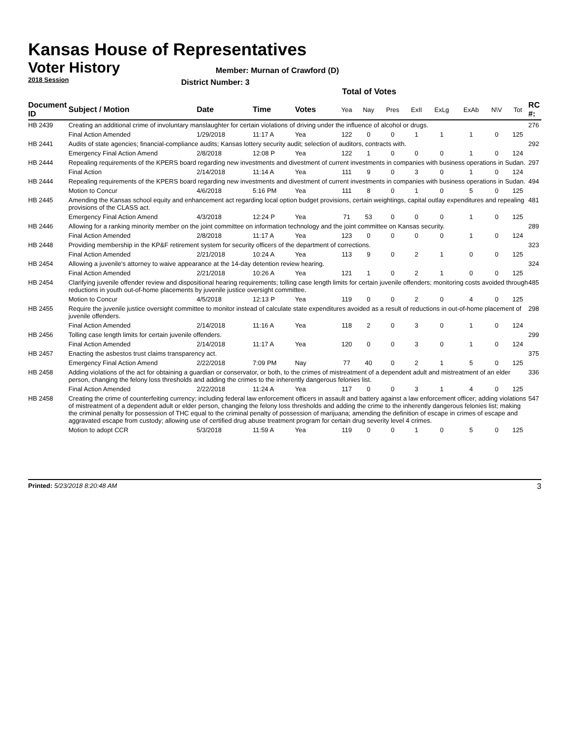Kansas House of Representatives
Voter History
2018 Session
Member: Murnan of Crawford (D)
District Number: 3
Total of Votes
| Document ID | Subject / Motion | Date | Time | Votes | Yea | Nay | Pres | ExII | ExLg | ExAb | N\V | Tot | RC #: |
| --- | --- | --- | --- | --- | --- | --- | --- | --- | --- | --- | --- | --- | --- |
| HB 2439 | Creating an additional crime of involuntary manslaughter for certain violations of driving under the influence of alcohol or drugs. | | | | | | | | | | | | 276 |
| | Final Action Amended | 1/29/2018 | 11:17 A | Yea | 122 | 0 | 0 | 1 | 1 | 1 | 0 | 125 | |
| HB 2441 | Audits of state agencies; financial-compliance audits; Kansas lottery security audit; selection of auditors, contracts with. | | | | | | | | | | | | 292 |
| | Emergency Final Action Amend | 2/8/2018 | 12:08 P | Yea | 122 | 1 | 0 | 0 | 0 | 1 | 0 | 124 | |
| HB 2444 | Repealing requirements of the KPERS board regarding new investments and divestment of current investments in companies with business operations in Sudan. | | | | | | | | | | | | 297 |
| | Final Action | 2/14/2018 | 11:14 A | Yea | 111 | 9 | 0 | 3 | 0 | 1 | 0 | 124 | |
| HB 2444 | Repealing requirements of the KPERS board regarding new investments and divestment of current investments in companies with business operations in Sudan. | | | | | | | | | | | | 494 |
| | Motion to Concur | 4/6/2018 | 5:16 PM | Yea | 111 | 8 | 0 | 1 | 0 | 5 | 0 | 125 | |
| HB 2445 | Amending the Kansas school equity and enhancement act regarding local option budget provisions, certain weightings, capital outlay expenditures and repealing provisions of the CLASS act. | | | | | | | | | | | | 481 |
| | Emergency Final Action Amend | 4/3/2018 | 12:24 P | Yea | 71 | 53 | 0 | 0 | 0 | 1 | 0 | 125 | |
| HB 2446 | Allowing for a ranking minority member on the joint committee on information technology and the joint committee on Kansas security. | | | | | | | | | | | | 289 |
| | Final Action Amended | 2/8/2018 | 11:17 A | Yea | 123 | 0 | 0 | 0 | 0 | 1 | 0 | 124 | |
| HB 2448 | Providing membership in the KP&F retirement system for security officers of the department of corrections. | | | | | | | | | | | | 323 |
| | Final Action Amended | 2/21/2018 | 10:24 A | Yea | 113 | 9 | 0 | 2 | 1 | 0 | 0 | 125 | |
| HB 2454 | Allowing a juvenile's attorney to waive appearance at the 14-day detention review hearing. | | | | | | | | | | | | 324 |
| | Final Action Amended | 2/21/2018 | 10:26 A | Yea | 121 | 1 | 0 | 2 | 1 | 0 | 0 | 125 | |
| HB 2454 | Clarifying juvenile offender review and dispositional hearing requirements; tolling case length limits for certain juvenile offenders; monitoring costs avoided through reductions in youth out-of-home placements by juvenile justice oversight committee. | | | | | | | | | | | | 485 |
| | Motion to Concur | 4/5/2018 | 12:13 P | Yea | 119 | 0 | 0 | 2 | 0 | 4 | 0 | 125 | |
| HB 2455 | Require the juvenile justice oversight committee to monitor instead of calculate state expenditures avoided as a result of reductions in out-of-home placement of juvenile offenders. | | | | | | | | | | | | 298 |
| | Final Action Amended | 2/14/2018 | 11:16 A | Yea | 118 | 2 | 0 | 3 | 0 | 1 | 0 | 124 | |
| HB 2456 | Tolling case length limits for certain juvenile offenders. | | | | | | | | | | | | 299 |
| | Final Action Amended | 2/14/2018 | 11:17 A | Yea | 120 | 0 | 0 | 3 | 0 | 1 | 0 | 124 | |
| HB 2457 | Enacting the asbestos trust claims transparency act. | | | | | | | | | | | | 375 |
| | Emergency Final Action Amend | 2/22/2018 | 7:09 PM | Nay | 77 | 40 | 0 | 2 | 1 | 5 | 0 | 125 | |
| HB 2458 | Adding violations of the act for obtaining a guardian or conservator, or both, to the crimes of mistreatment of a dependent adult and mistreatment of an elder person, changing the felony loss thresholds and adding the crimes to the inherently dangerous felonies list. | | | | | | | | | | | | 336 |
| | Final Action Amended | 2/22/2018 | 11:24 A | Yea | 117 | 0 | 0 | 3 | 1 | 4 | 0 | 125 | |
| HB 2458 | Creating the crime of counterfeiting currency; including federal law enforcement officers in assault and battery against a law enforcement officer; adding violations of mistreatment of a dependent adult or elder person, changing the felony loss thresholds and adding the crime to the inherently dangerous felonies list; making the criminal penalty for possession of THC equal to the criminal penalty of possession of marijuana; amending the definition of escape in crimes of escape and aggravated escape from custody; allowing use of certified drug abuse treatment program for certain drug severity level 4 crimes. | | | | | | | | | | | | 547 |
| | Motion to adopt CCR | 5/3/2018 | 11:59 A | Yea | 119 | 0 | 0 | 1 | 0 | 5 | 0 | 125 | |
Printed: 5/23/2018 8:20:48 AM 3